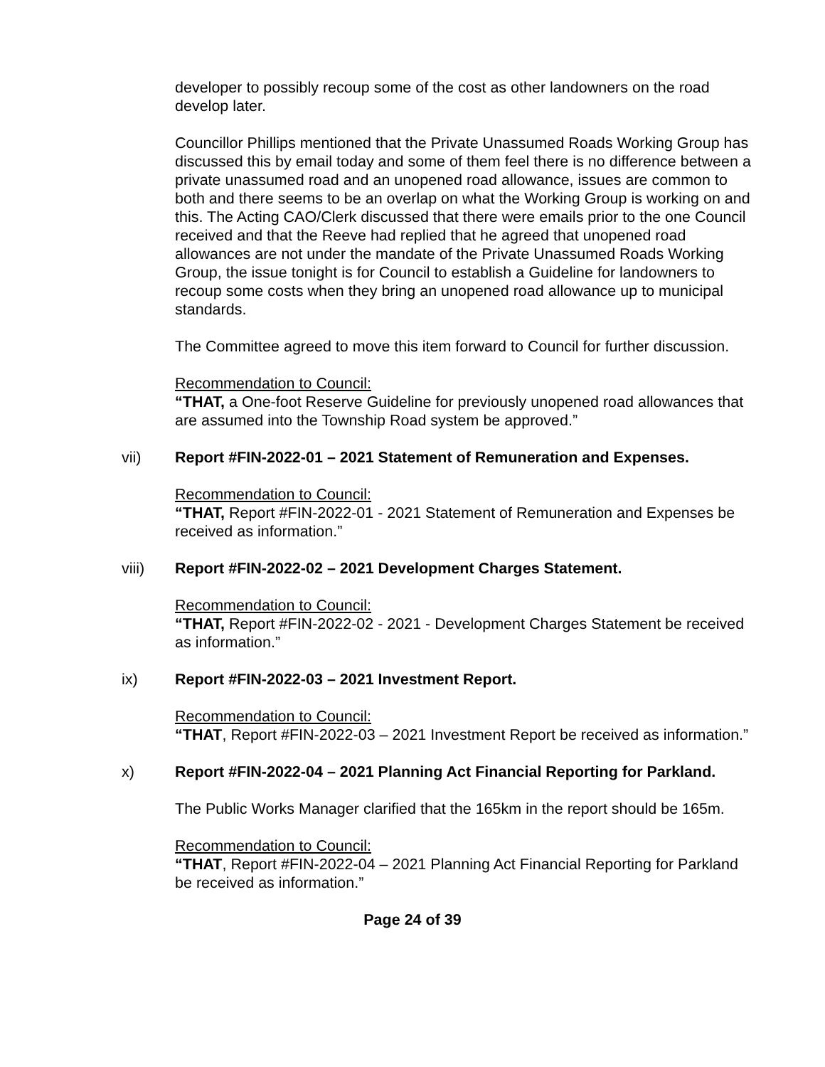developer to possibly recoup some of the cost as other landowners on the road develop later.
Councillor Phillips mentioned that the Private Unassumed Roads Working Group has discussed this by email today and some of them feel there is no difference between a private unassumed road and an unopened road allowance, issues are common to both and there seems to be an overlap on what the Working Group is working on and this. The Acting CAO/Clerk discussed that there were emails prior to the one Council received and that the Reeve had replied that he agreed that unopened road allowances are not under the mandate of the Private Unassumed Roads Working Group, the issue tonight is for Council to establish a Guideline for landowners to recoup some costs when they bring an unopened road allowance up to municipal standards.
The Committee agreed to move this item forward to Council for further discussion.
Recommendation to Council:
“THAT, a One-foot Reserve Guideline for previously unopened road allowances that are assumed into the Township Road system be approved.”
vii) Report #FIN-2022-01 – 2021 Statement of Remuneration and Expenses.
Recommendation to Council:
“THAT, Report #FIN-2022-01 - 2021 Statement of Remuneration and Expenses be received as information.”
viii) Report #FIN-2022-02 – 2021 Development Charges Statement.
Recommendation to Council:
“THAT, Report #FIN-2022-02 - 2021 - Development Charges Statement be received as information.”
ix) Report #FIN-2022-03 – 2021 Investment Report.
Recommendation to Council:
“THAT, Report #FIN-2022-03 – 2021 Investment Report be received as information.”
x) Report #FIN-2022-04 – 2021 Planning Act Financial Reporting for Parkland.
The Public Works Manager clarified that the 165km in the report should be 165m.
Recommendation to Council:
“THAT, Report #FIN-2022-04 – 2021 Planning Act Financial Reporting for Parkland be received as information.”
Page 24 of 39